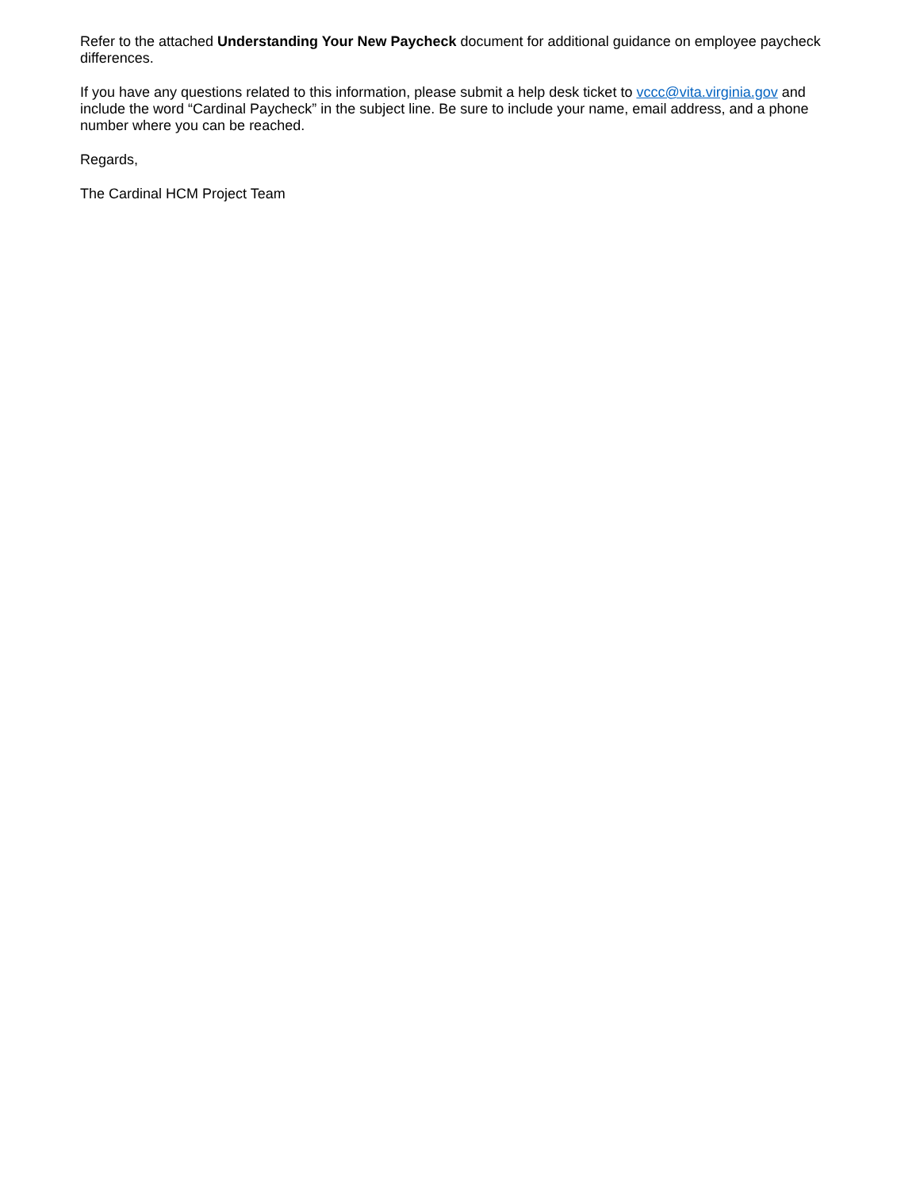Refer to the attached Understanding Your New Paycheck document for additional guidance on employee paycheck differences.
If you have any questions related to this information, please submit a help desk ticket to vccc@vita.virginia.gov and include the word “Cardinal Paycheck” in the subject line. Be sure to include your name, email address, and a phone number where you can be reached.
Regards,
The Cardinal HCM Project Team